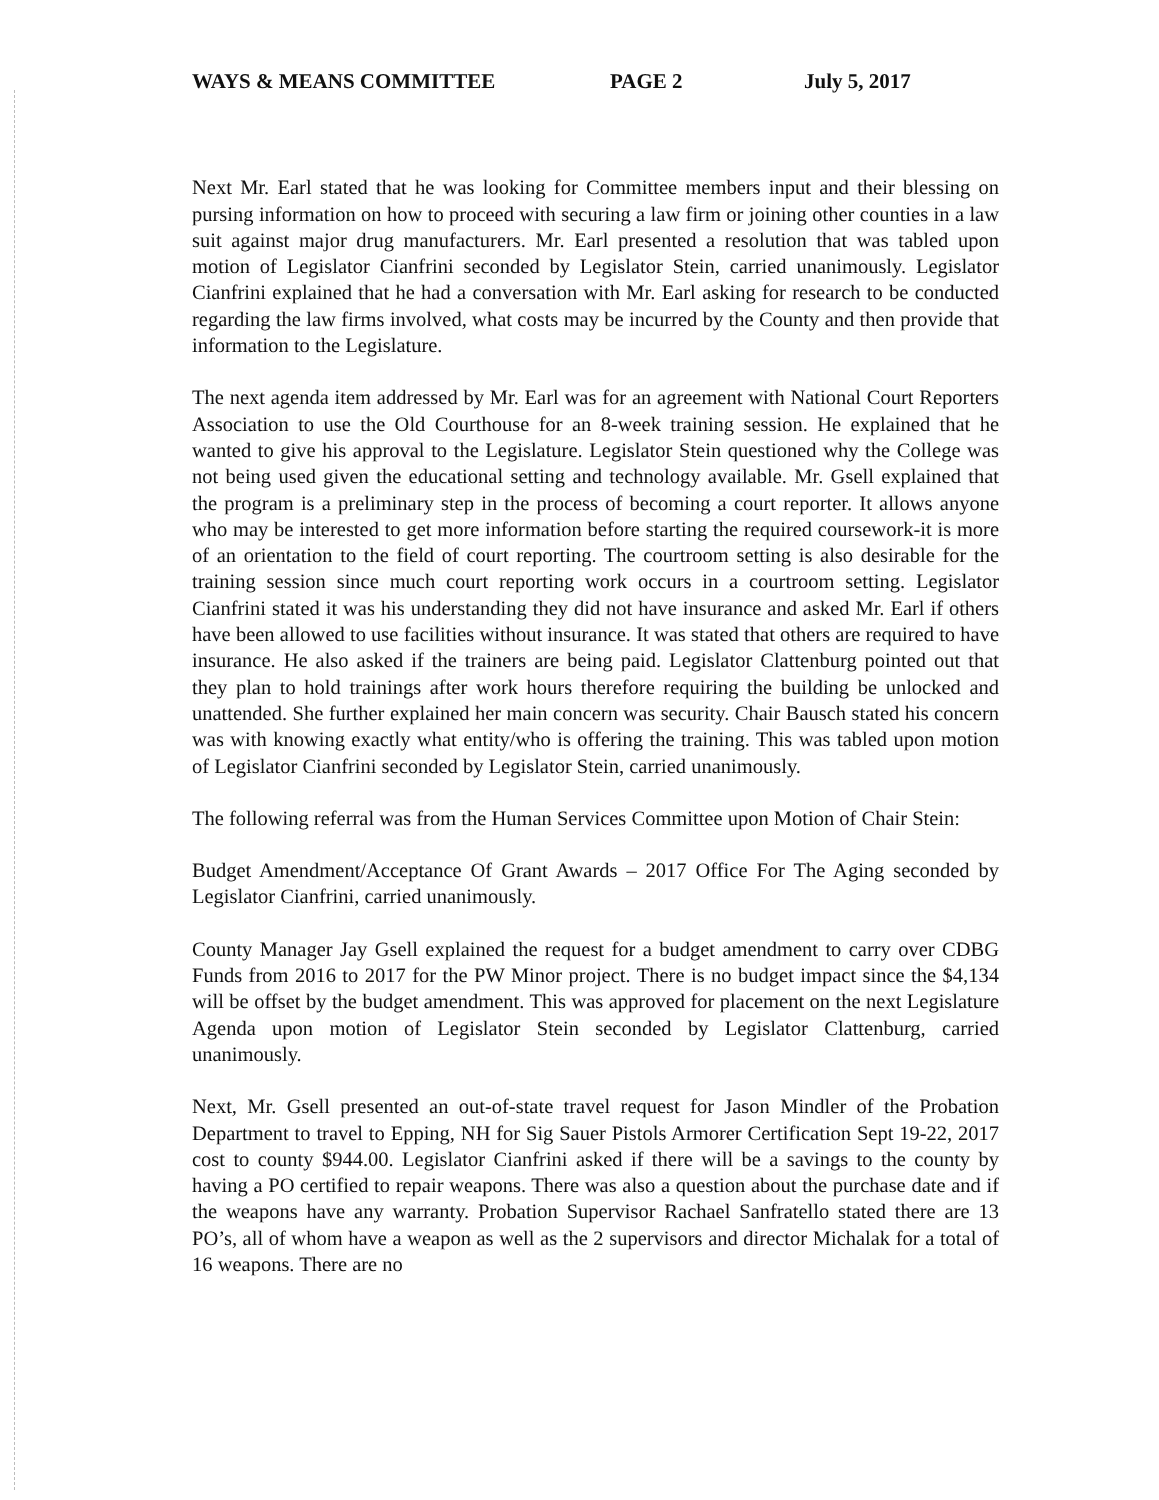WAYS & MEANS COMMITTEE PAGE 2 July 5, 2017
Next Mr. Earl stated that he was looking for Committee members input and their blessing on pursing information on how to proceed with securing a law firm or joining other counties in a law suit against major drug manufacturers. Mr. Earl presented a resolution that was tabled upon motion of Legislator Cianfrini seconded by Legislator Stein, carried unanimously. Legislator Cianfrini explained that he had a conversation with Mr. Earl asking for research to be conducted regarding the law firms involved, what costs may be incurred by the County and then provide that information to the Legislature.
The next agenda item addressed by Mr. Earl was for an agreement with National Court Reporters Association to use the Old Courthouse for an 8-week training session. He explained that he wanted to give his approval to the Legislature. Legislator Stein questioned why the College was not being used given the educational setting and technology available. Mr. Gsell explained that the program is a preliminary step in the process of becoming a court reporter. It allows anyone who may be interested to get more information before starting the required coursework-it is more of an orientation to the field of court reporting. The courtroom setting is also desirable for the training session since much court reporting work occurs in a courtroom setting. Legislator Cianfrini stated it was his understanding they did not have insurance and asked Mr. Earl if others have been allowed to use facilities without insurance. It was stated that others are required to have insurance. He also asked if the trainers are being paid. Legislator Clattenburg pointed out that they plan to hold trainings after work hours therefore requiring the building be unlocked and unattended. She further explained her main concern was security. Chair Bausch stated his concern was with knowing exactly what entity/who is offering the training. This was tabled upon motion of Legislator Cianfrini seconded by Legislator Stein, carried unanimously.
The following referral was from the Human Services Committee upon Motion of Chair Stein:
Budget Amendment/Acceptance Of Grant Awards – 2017 Office For The Aging seconded by Legislator Cianfrini, carried unanimously.
County Manager Jay Gsell explained the request for a budget amendment to carry over CDBG Funds from 2016 to 2017 for the PW Minor project. There is no budget impact since the $4,134 will be offset by the budget amendment. This was approved for placement on the next Legislature Agenda upon motion of Legislator Stein seconded by Legislator Clattenburg, carried unanimously.
Next, Mr. Gsell presented an out-of-state travel request for Jason Mindler of the Probation Department to travel to Epping, NH for Sig Sauer Pistols Armorer Certification Sept 19-22, 2017 cost to county $944.00. Legislator Cianfrini asked if there will be a savings to the county by having a PO certified to repair weapons. There was also a question about the purchase date and if the weapons have any warranty. Probation Supervisor Rachael Sanfratello stated there are 13 PO’s, all of whom have a weapon as well as the 2 supervisors and director Michalak for a total of 16 weapons. There are no